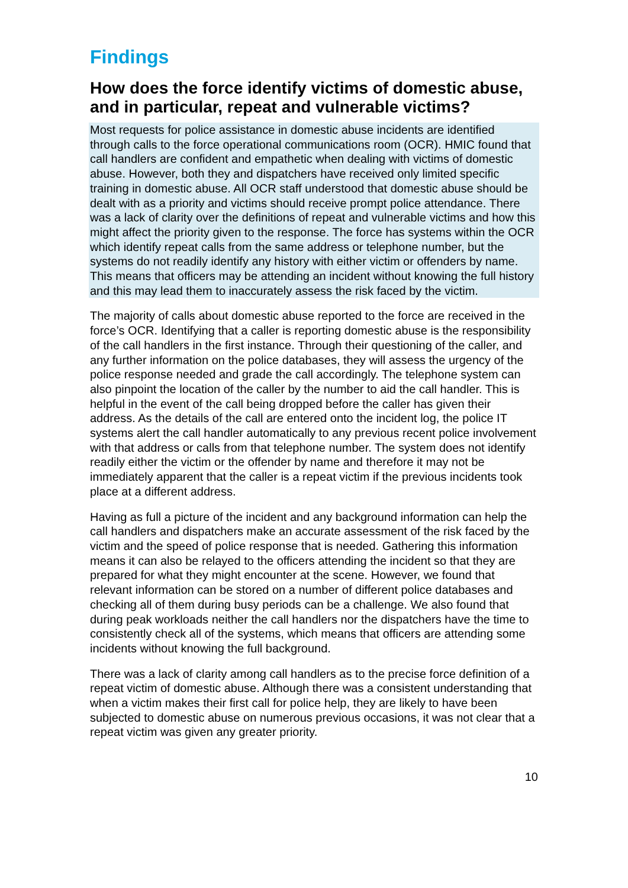Findings
How does the force identify victims of domestic abuse, and in particular, repeat and vulnerable victims?
Most requests for police assistance in domestic abuse incidents are identified through calls to the force operational communications room (OCR). HMIC found that call handlers are confident and empathetic when dealing with victims of domestic abuse. However, both they and dispatchers have received only limited specific training in domestic abuse. All OCR staff understood that domestic abuse should be dealt with as a priority and victims should receive prompt police attendance. There was a lack of clarity over the definitions of repeat and vulnerable victims and how this might affect the priority given to the response. The force has systems within the OCR which identify repeat calls from the same address or telephone number, but the systems do not readily identify any history with either victim or offenders by name. This means that officers may be attending an incident without knowing the full history and this may lead them to inaccurately assess the risk faced by the victim.
The majority of calls about domestic abuse reported to the force are received in the force’s OCR. Identifying that a caller is reporting domestic abuse is the responsibility of the call handlers in the first instance. Through their questioning of the caller, and any further information on the police databases, they will assess the urgency of the police response needed and grade the call accordingly. The telephone system can also pinpoint the location of the caller by the number to aid the call handler. This is helpful in the event of the call being dropped before the caller has given their address. As the details of the call are entered onto the incident log, the police IT systems alert the call handler automatically to any previous recent police involvement with that address or calls from that telephone number. The system does not identify readily either the victim or the offender by name and therefore it may not be immediately apparent that the caller is a repeat victim if the previous incidents took place at a different address.
Having as full a picture of the incident and any background information can help the call handlers and dispatchers make an accurate assessment of the risk faced by the victim and the speed of police response that is needed. Gathering this information means it can also be relayed to the officers attending the incident so that they are prepared for what they might encounter at the scene. However, we found that relevant information can be stored on a number of different police databases and checking all of them during busy periods can be a challenge. We also found that during peak workloads neither the call handlers nor the dispatchers have the time to consistently check all of the systems, which means that officers are attending some incidents without knowing the full background.
There was a lack of clarity among call handlers as to the precise force definition of a repeat victim of domestic abuse. Although there was a consistent understanding that when a victim makes their first call for police help, they are likely to have been subjected to domestic abuse on numerous previous occasions, it was not clear that a repeat victim was given any greater priority.
10